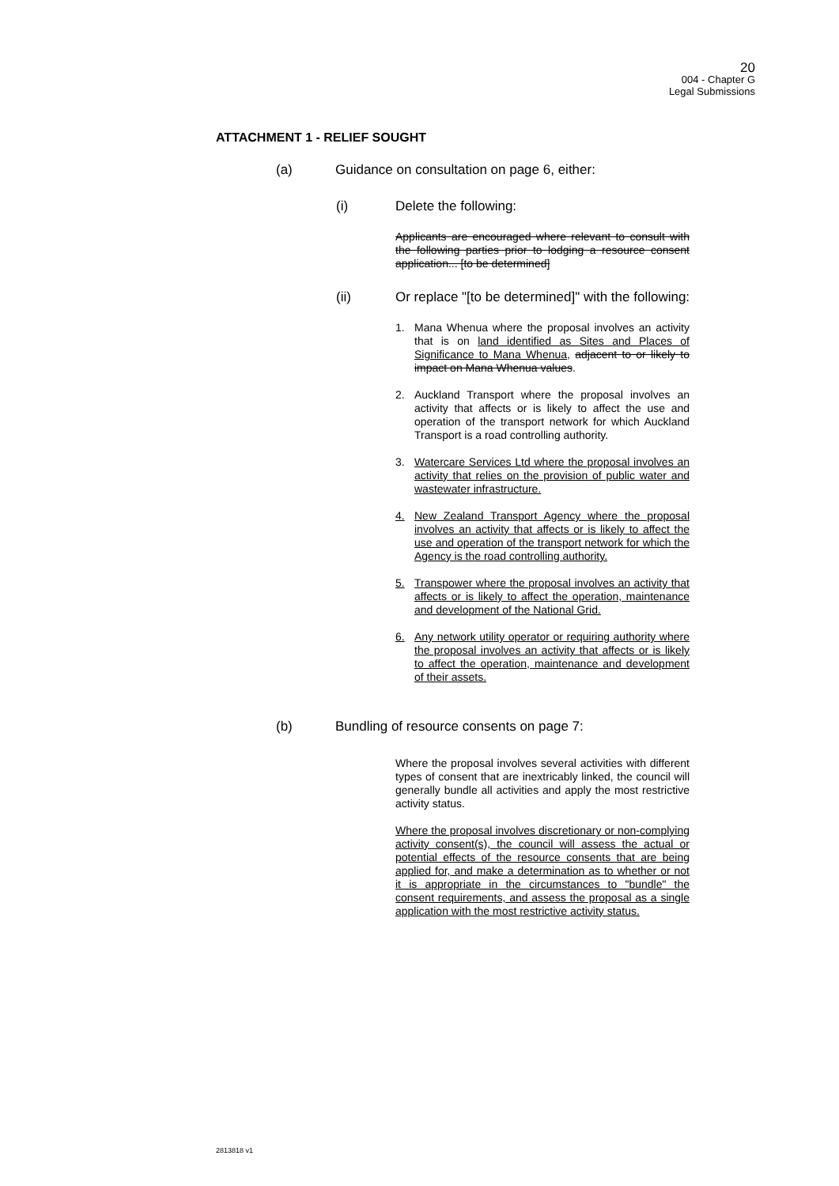20
004 - Chapter G
Legal Submissions
ATTACHMENT 1 - RELIEF SOUGHT
(a) Guidance on consultation on page 6, either:
(i) Delete the following:
Applicants are encouraged where relevant to consult with the following parties prior to lodging a resource consent application... [to be determined]
(ii) Or replace "[to be determined]" with the following:
1. Mana Whenua where the proposal involves an activity that is on land identified as Sites and Places of Significance to Mana Whenua, adjacent to or likely to impact on Mana Whenua values.
2. Auckland Transport where the proposal involves an activity that affects or is likely to affect the use and operation of the transport network for which Auckland Transport is a road controlling authority.
3. Watercare Services Ltd where the proposal involves an activity that relies on the provision of public water and wastewater infrastructure.
4. New Zealand Transport Agency where the proposal involves an activity that affects or is likely to affect the use and operation of the transport network for which the Agency is the road controlling authority.
5. Transpower where the proposal involves an activity that affects or is likely to affect the operation, maintenance and development of the National Grid.
6. Any network utility operator or requiring authority where the proposal involves an activity that affects or is likely to affect the operation, maintenance and development of their assets.
(b) Bundling of resource consents on page 7:
Where the proposal involves several activities with different types of consent that are inextricably linked, the council will generally bundle all activities and apply the most restrictive activity status.
Where the proposal involves discretionary or non-complying activity consent(s), the council will assess the actual or potential effects of the resource consents that are being applied for, and make a determination as to whether or not it is appropriate in the circumstances to "bundle" the consent requirements, and assess the proposal as a single application with the most restrictive activity status.
2813818 v1